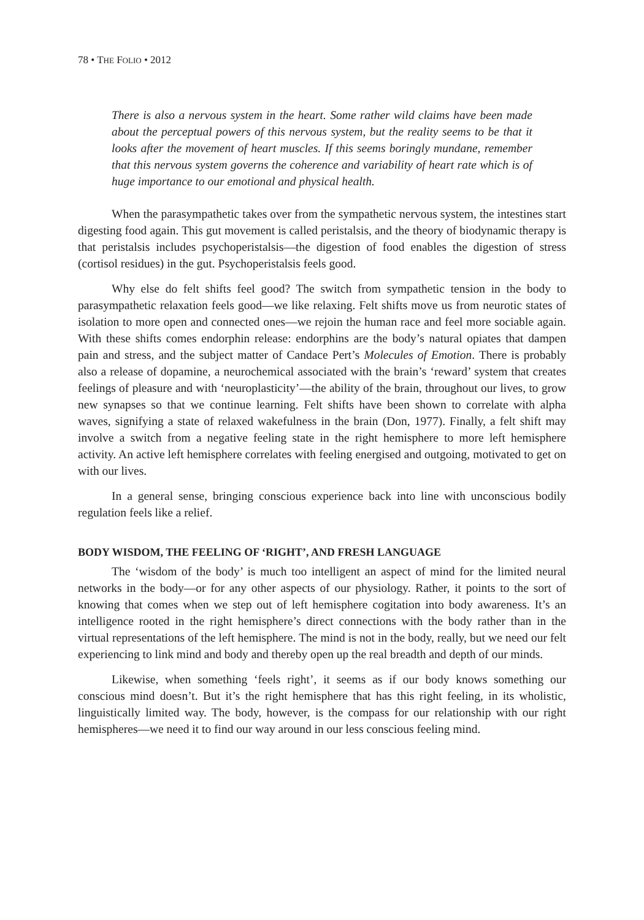78 • THE FOLIO • 2012
There is also a nervous system in the heart. Some rather wild claims have been made about the perceptual powers of this nervous system, but the reality seems to be that it looks after the movement of heart muscles. If this seems boringly mundane, remember that this nervous system governs the coherence and variability of heart rate which is of huge importance to our emotional and physical health.
When the parasympathetic takes over from the sympathetic nervous system, the intestines start digesting food again. This gut movement is called peristalsis, and the theory of biodynamic therapy is that peristalsis includes psychoperistalsis—the digestion of food enables the digestion of stress (cortisol residues) in the gut. Psychoperistalsis feels good.
Why else do felt shifts feel good? The switch from sympathetic tension in the body to parasympathetic relaxation feels good—we like relaxing. Felt shifts move us from neurotic states of isolation to more open and connected ones—we rejoin the human race and feel more sociable again. With these shifts comes endorphin release: endorphins are the body’s natural opiates that dampen pain and stress, and the subject matter of Candace Pert’s Molecules of Emotion. There is probably also a release of dopamine, a neurochemical associated with the brain’s ‘reward’ system that creates feelings of pleasure and with ‘neuroplasticity’—the ability of the brain, throughout our lives, to grow new synapses so that we continue learning. Felt shifts have been shown to correlate with alpha waves, signifying a state of relaxed wakefulness in the brain (Don, 1977). Finally, a felt shift may involve a switch from a negative feeling state in the right hemisphere to more left hemisphere activity. An active left hemisphere correlates with feeling energised and outgoing, motivated to get on with our lives.
In a general sense, bringing conscious experience back into line with unconscious bodily regulation feels like a relief.
BODY WISDOM, THE FEELING OF ‘RIGHT’, AND FRESH LANGUAGE
The ‘wisdom of the body’ is much too intelligent an aspect of mind for the limited neural networks in the body—or for any other aspects of our physiology. Rather, it points to the sort of knowing that comes when we step out of left hemisphere cogitation into body awareness. It’s an intelligence rooted in the right hemisphere’s direct connections with the body rather than in the virtual representations of the left hemisphere. The mind is not in the body, really, but we need our felt experiencing to link mind and body and thereby open up the real breadth and depth of our minds.
Likewise, when something ‘feels right’, it seems as if our body knows something our conscious mind doesn’t. But it’s the right hemisphere that has this right feeling, in its wholistic, linguistically limited way. The body, however, is the compass for our relationship with our right hemispheres—we need it to find our way around in our less conscious feeling mind.